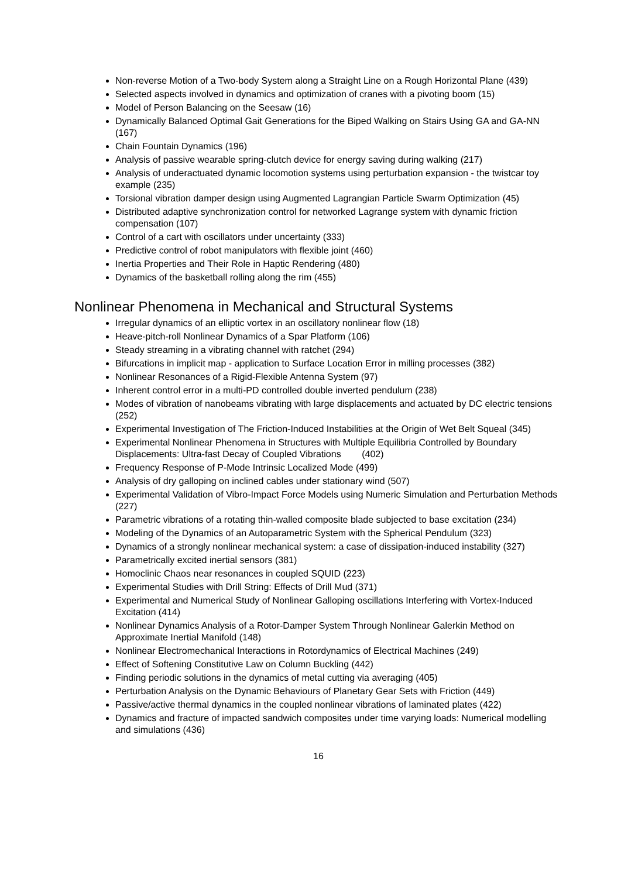Non-reverse Motion of a Two-body System along a Straight Line on a Rough Horizontal Plane (439)
Selected aspects involved in dynamics and optimization of cranes with a pivoting boom (15)
Model of Person Balancing on the Seesaw (16)
Dynamically Balanced Optimal Gait Generations for the Biped Walking on Stairs Using GA and GA-NN (167)
Chain Fountain Dynamics (196)
Analysis of passive wearable spring-clutch device for energy saving during walking (217)
Analysis of underactuated dynamic locomotion systems using perturbation expansion - the twistcar toy example (235)
Torsional vibration damper design using Augmented Lagrangian Particle Swarm Optimization (45)
Distributed adaptive synchronization control for networked Lagrange system with dynamic friction compensation (107)
Control of a cart with oscillators under uncertainty (333)
Predictive control of robot manipulators with flexible joint (460)
Inertia Properties and Their Role in Haptic Rendering (480)
Dynamics of the basketball rolling along the rim (455)
Nonlinear Phenomena in Mechanical and Structural Systems
Irregular dynamics of an elliptic vortex in an oscillatory nonlinear flow (18)
Heave-pitch-roll Nonlinear Dynamics of a Spar Platform (106)
Steady streaming in a vibrating channel with ratchet (294)
Bifurcations in implicit map - application to Surface Location Error in milling processes (382)
Nonlinear Resonances of a Rigid-Flexible Antenna System (97)
Inherent control error in a multi-PD controlled double inverted pendulum (238)
Modes of vibration of nanobeams vibrating with large displacements and actuated by DC electric tensions (252)
Experimental Investigation of The Friction-Induced Instabilities at the Origin of Wet Belt Squeal (345)
Experimental Nonlinear Phenomena in Structures with Multiple Equilibria Controlled by Boundary Displacements: Ultra-fast Decay of Coupled Vibrations (402)
Frequency Response of P-Mode Intrinsic Localized Mode (499)
Analysis of dry galloping on inclined cables under stationary wind (507)
Experimental Validation of Vibro-Impact Force Models using Numeric Simulation and Perturbation Methods (227)
Parametric vibrations of a rotating thin-walled composite blade subjected to base excitation (234)
Modeling of the Dynamics of an Autoparametric System with the Spherical Pendulum (323)
Dynamics of a strongly nonlinear mechanical system: a case of dissipation-induced instability (327)
Parametrically excited inertial sensors (381)
Homoclinic Chaos near resonances in coupled SQUID (223)
Experimental Studies with Drill String: Effects of Drill Mud (371)
Experimental and Numerical Study of Nonlinear Galloping oscillations Interfering with Vortex-Induced Excitation (414)
Nonlinear Dynamics Analysis of a Rotor-Damper System Through Nonlinear Galerkin Method on Approximate Inertial Manifold (148)
Nonlinear Electromechanical Interactions in Rotordynamics of Electrical Machines (249)
Effect of Softening Constitutive Law on Column Buckling (442)
Finding periodic solutions in the dynamics of metal cutting via averaging (405)
Perturbation Analysis on the Dynamic Behaviours of Planetary Gear Sets with Friction (449)
Passive/active thermal dynamics in the coupled nonlinear vibrations of laminated plates (422)
Dynamics and fracture of impacted sandwich composites under time varying loads: Numerical modelling and simulations (436)
16